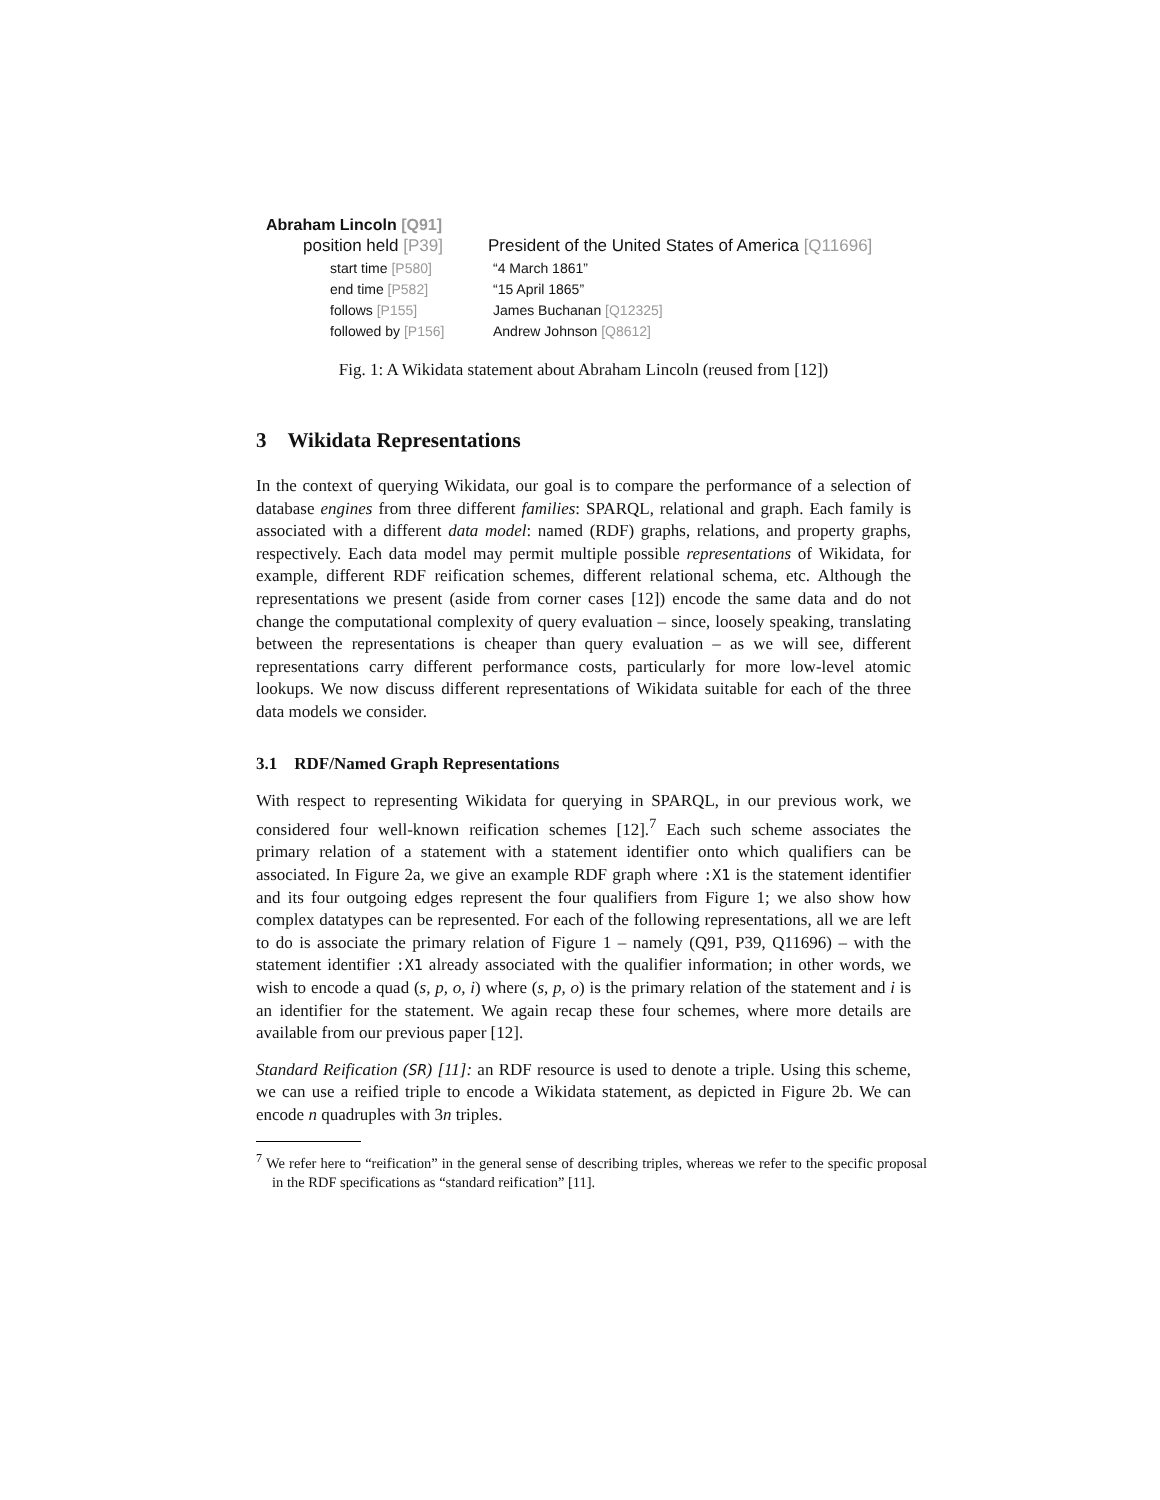Abraham Lincoln [Q91]
position held [P39]
President of the United States of America [Q11696]
start time [P580] “4 March 1861”
end time [P582] “15 April 1865”
follows [P155] James Buchanan [Q12325]
followed by [P156] Andrew Johnson [Q8612]
Fig. 1: A Wikidata statement about Abraham Lincoln (reused from [12])
3 Wikidata Representations
In the context of querying Wikidata, our goal is to compare the performance of a selection of database engines from three different families: SPARQL, relational and graph. Each family is associated with a different data model: named (RDF) graphs, relations, and property graphs, respectively. Each data model may permit multiple possible representations of Wikidata, for example, different RDF reification schemes, different relational schema, etc. Although the representations we present (aside from corner cases [12]) encode the same data and do not change the computational complexity of query evaluation – since, loosely speaking, translating between the representations is cheaper than query evaluation – as we will see, different representations carry different performance costs, particularly for more low-level atomic lookups. We now discuss different representations of Wikidata suitable for each of the three data models we consider.
3.1 RDF/Named Graph Representations
With respect to representing Wikidata for querying in SPARQL, in our previous work, we considered four well-known reification schemes [12].<sup>7</sup> Each such scheme associates the primary relation of a statement with a statement identifier onto which qualifiers can be associated. In Figure 2a, we give an example RDF graph where :X1 is the statement identifier and its four outgoing edges represent the four qualifiers from Figure 1; we also show how complex datatypes can be represented. For each of the following representations, all we are left to do is associate the primary relation of Figure 1 – namely (Q91, P39, Q11696) – with the statement identifier :X1 already associated with the qualifier information; in other words, we wish to encode a quad (s, p, o, i) where (s, p, o) is the primary relation of the statement and i is an identifier for the statement. We again recap these four schemes, where more details are available from our previous paper [12].
Standard Reification (SR) [11]: an RDF resource is used to denote a triple. Using this scheme, we can use a reified triple to encode a Wikidata statement, as depicted in Figure 2b. We can encode n quadruples with 3n triples.
<sup>7</sup> We refer here to “reification” in the general sense of describing triples, whereas we refer to the specific proposal in the RDF specifications as “standard reification” [11].